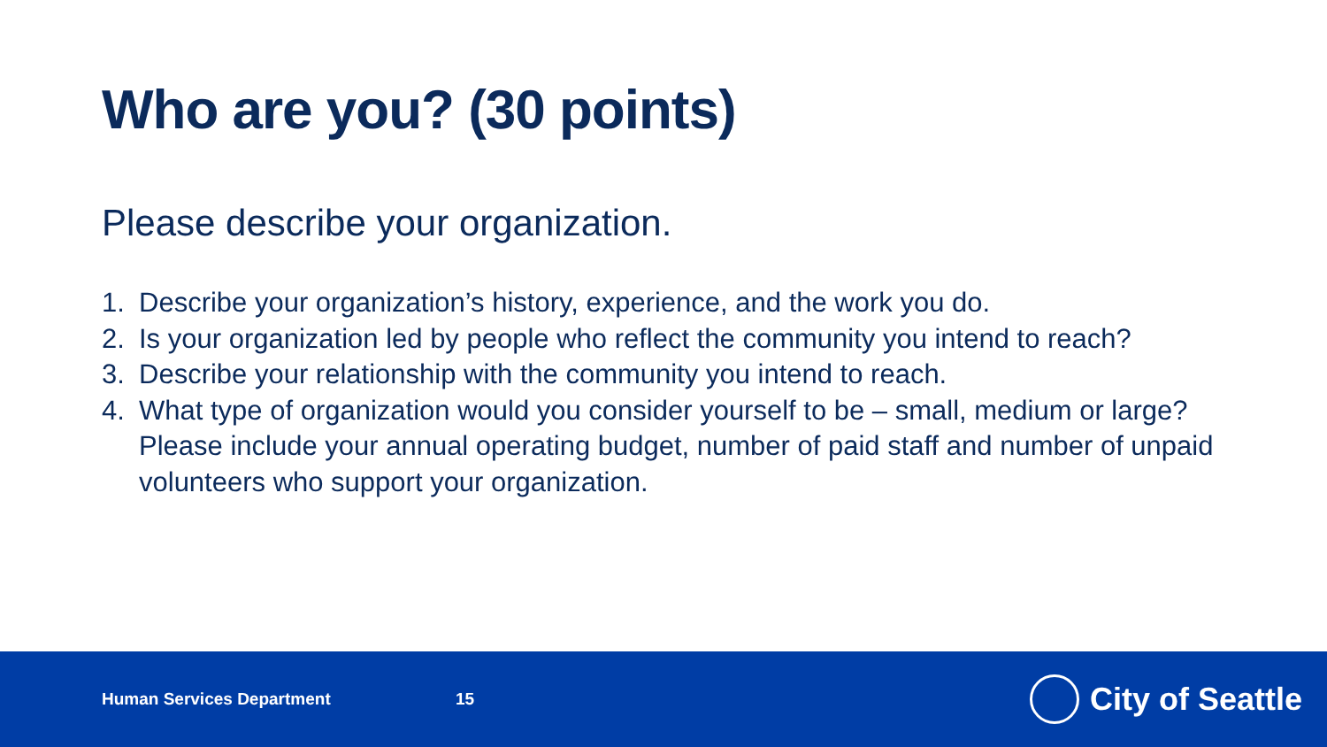Who are you? (30 points)
Please describe your organization.
1. Describe your organization’s history, experience, and the work you do.
2. Is your organization led by people who reflect the community you intend to reach?
3. Describe your relationship with the community you intend to reach.
4. What type of organization would you consider yourself to be – small, medium or large? Please include your annual operating budget, number of paid staff and number of unpaid volunteers who support your organization.
Human Services Department 15
City of Seattle